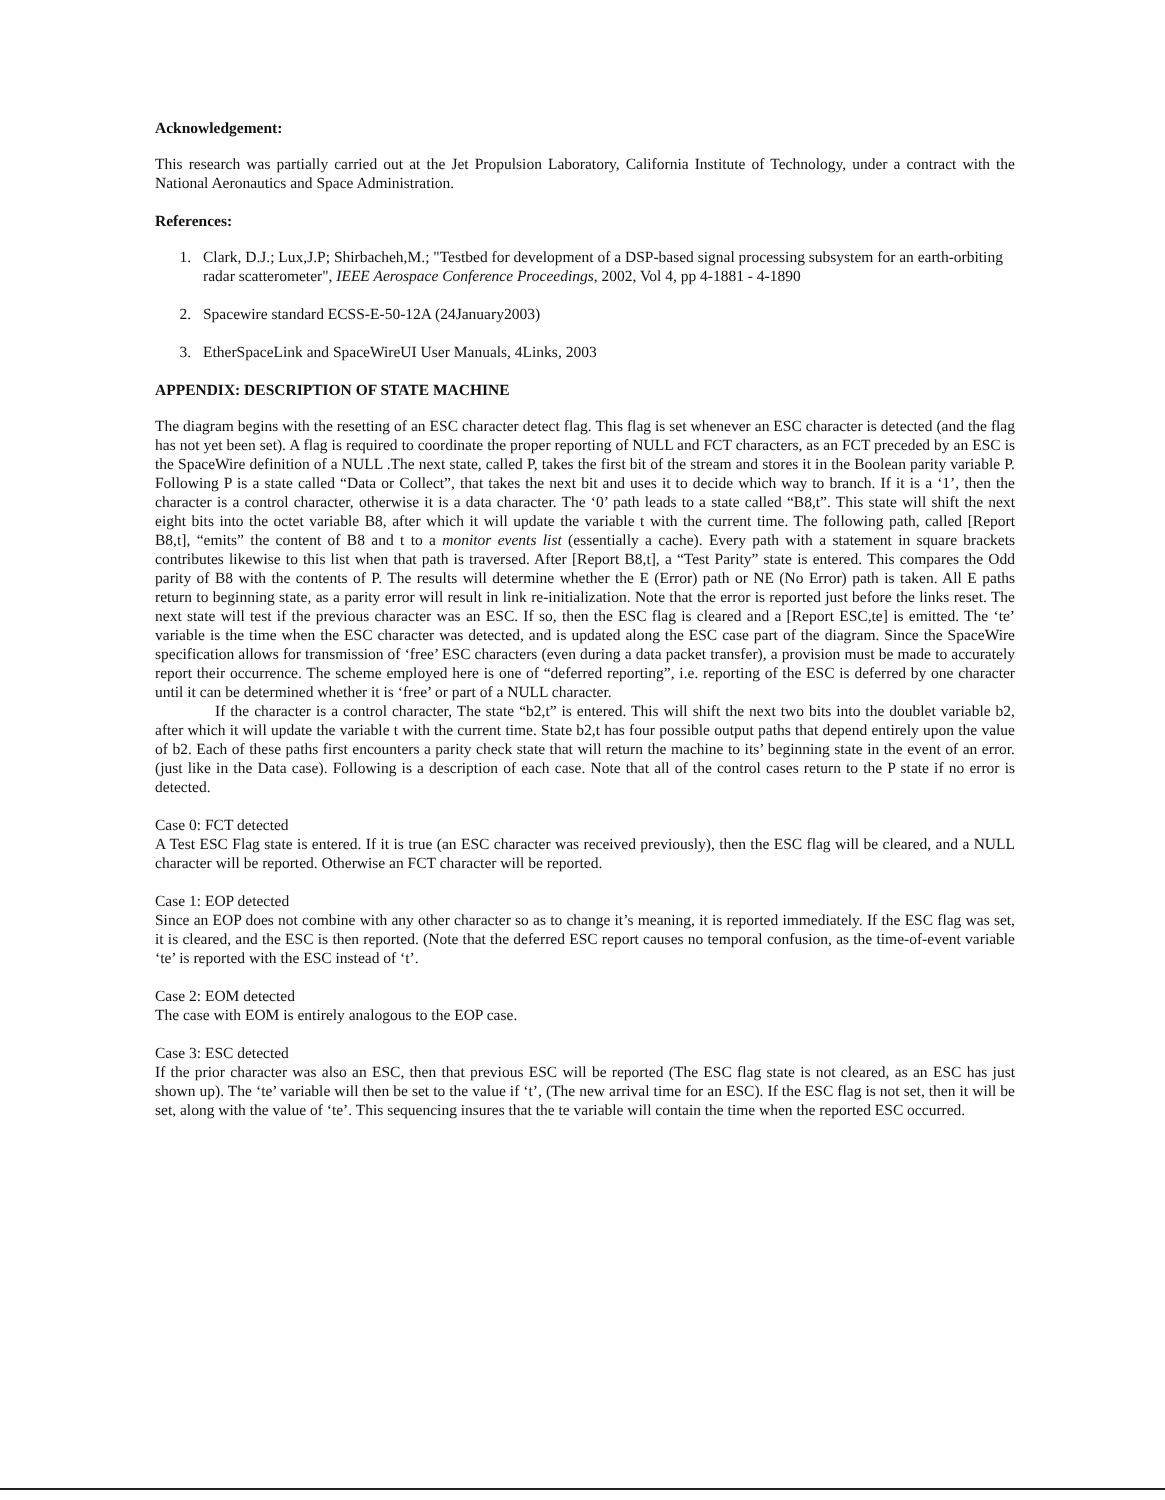Acknowledgement:
This research was partially carried out at the Jet Propulsion Laboratory, California Institute of Technology, under a contract with the National Aeronautics and Space Administration.
References:
1. Clark, D.J.; Lux,J.P; Shirbacheh,M.; "Testbed for development of a DSP-based signal processing subsystem for an earth-orbiting radar scatterometer", IEEE Aerospace Conference Proceedings, 2002, Vol 4, pp 4-1881 - 4-1890
2. Spacewire standard ECSS-E-50-12A (24January2003)
3. EtherSpaceLink and SpaceWireUI User Manuals, 4Links, 2003
APPENDIX: DESCRIPTION OF STATE MACHINE
The diagram begins with the resetting of an ESC character detect flag. This flag is set whenever an ESC character is detected (and the flag has not yet been set). A flag is required to coordinate the proper reporting of NULL and FCT characters, as an FCT preceded by an ESC is the SpaceWire definition of a NULL .The next state, called P, takes the first bit of the stream and stores it in the Boolean parity variable P. Following P is a state called “Data or Collect”, that takes the next bit and uses it to decide which way to branch. If it is a ‘1’, then the character is a control character, otherwise it is a data character. The ‘0’ path leads to a state called “B8,t”. This state will shift the next eight bits into the octet variable B8, after which it will update the variable t with the current time. The following path, called [Report B8,t], “emits” the content of B8 and t to a monitor events list (essentially a cache). Every path with a statement in square brackets contributes likewise to this list when that path is traversed. After [Report B8,t], a “Test Parity” state is entered. This compares the Odd parity of B8 with the contents of P. The results will determine whether the E (Error) path or NE (No Error) path is taken. All E paths return to beginning state, as a parity error will result in link re-initialization. Note that the error is reported just before the links reset. The next state will test if the previous character was an ESC. If so, then the ESC flag is cleared and a [Report ESC,te] is emitted. The ‘te’ variable is the time when the ESC character was detected, and is updated along the ESC case part of the diagram. Since the SpaceWire specification allows for transmission of ‘free’ ESC characters (even during a data packet transfer), a provision must be made to accurately report their occurrence. The scheme employed here is one of “deferred reporting”, i.e. reporting of the ESC is deferred by one character until it can be determined whether it is ‘free’ or part of a NULL character.
If the character is a control character, The state “b2,t” is entered. This will shift the next two bits into the doublet variable b2, after which it will update the variable t with the current time. State b2,t has four possible output paths that depend entirely upon the value of b2. Each of these paths first encounters a parity check state that will return the machine to its’ beginning state in the event of an error. (just like in the Data case). Following is a description of each case. Note that all of the control cases return to the P state if no error is detected.
Case 0: FCT detected
A Test ESC Flag state is entered. If it is true (an ESC character was received previously), then the ESC flag will be cleared, and a NULL character will be reported. Otherwise an FCT character will be reported.
Case 1: EOP detected
Since an EOP does not combine with any other character so as to change it’s meaning, it is reported immediately. If the ESC flag was set, it is cleared, and the ESC is then reported. (Note that the deferred ESC report causes no temporal confusion, as the time-of-event variable ‘te’ is reported with the ESC instead of ‘t’.
Case 2: EOM detected
The case with EOM is entirely analogous to the EOP case.
Case 3: ESC detected
If the prior character was also an ESC, then that previous ESC will be reported (The ESC flag state is not cleared, as an ESC has just shown up). The ‘te’ variable will then be set to the value if ‘t’, (The new arrival time for an ESC). If the ESC flag is not set, then it will be set, along with the value of ‘te’. This sequencing insures that the te variable will contain the time when the reported ESC occurred.